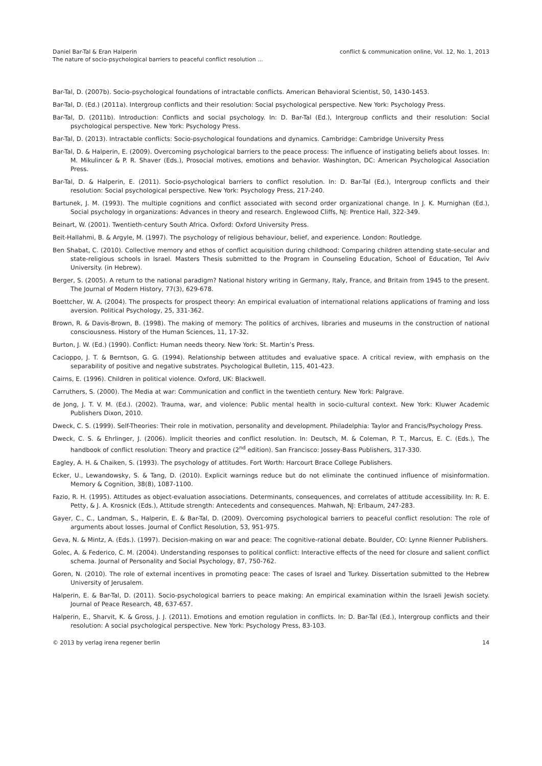Daniel Bar-Tal & Eran Halperin
The nature of socio-psychological barriers to peaceful conflict resolution ...
conflict & communication online, Vol. 12, No. 1, 2013
Bar-Tal, D. (2007b). Socio-psychological foundations of intractable conflicts. American Behavioral Scientist, 50, 1430-1453.
Bar-Tal, D. (Ed.) (2011a). Intergroup conflicts and their resolution: Social psychological perspective. New York: Psychology Press.
Bar-Tal, D. (2011b). Introduction: Conflicts and social psychology. In: D. Bar-Tal (Ed.), Intergroup conflicts and their resolution: Social psychological perspective. New York: Psychology Press.
Bar-Tal, D. (2013). Intractable conflicts: Socio-psychological foundations and dynamics. Cambridge: Cambridge University Press
Bar-Tal, D. & Halperin, E. (2009). Overcoming psychological barriers to the peace process: The influence of instigating beliefs about losses. In: M. Mikulincer & P. R. Shaver (Eds.), Prosocial motives, emotions and behavior. Washington, DC: American Psychological Association Press.
Bar-Tal, D. & Halperin, E. (2011). Socio-psychological barriers to conflict resolution. In: D. Bar-Tal (Ed.), Intergroup conflicts and their resolution: Social psychological perspective. New York: Psychology Press, 217-240.
Bartunek, J. M. (1993). The multiple cognitions and conflict associated with second order organizational change. In J. K. Murnighan (Ed.), Social psychology in organizations: Advances in theory and research. Englewood Cliffs, NJ: Prentice Hall, 322-349.
Beinart, W. (2001). Twentieth-century South Africa. Oxford: Oxford University Press.
Beit-Hallahmi, B. & Argyle, M. (1997). The psychology of religious behaviour, belief, and experience. London: Routledge.
Ben Shabat, C. (2010). Collective memory and ethos of conflict acquisition during childhood: Comparing children attending state-secular and state-religious schools in Israel. Masters Thesis submitted to the Program in Counseling Education, School of Education, Tel Aviv University. (in Hebrew).
Berger, S. (2005). A return to the national paradigm? National history writing in Germany, Italy, France, and Britain from 1945 to the present. The Journal of Modern History, 77(3), 629-678.
Boettcher, W. A. (2004). The prospects for prospect theory: An empirical evaluation of international relations applications of framing and loss aversion. Political Psychology, 25, 331-362.
Brown, R. & Davis-Brown, B. (1998). The making of memory: The politics of archives, libraries and museums in the construction of national consciousness. History of the Human Sciences, 11, 17-32.
Burton, J. W. (Ed.) (1990). Conflict: Human needs theory. New York: St. Martin’s Press.
Cacioppo, J. T. & Berntson, G. G. (1994). Relationship between attitudes and evaluative space. A critical review, with emphasis on the separability of positive and negative substrates. Psychological Bulletin, 115, 401-423.
Cairns, E. (1996). Children in political violence. Oxford, UK: Blackwell.
Carruthers, S. (2000). The Media at war: Communication and conflict in the twentieth century. New York: Palgrave.
de Jong, J. T. V. M. (Ed.). (2002). Trauma, war, and violence: Public mental health in socio-cultural context. New York: Kluwer Academic Publishers Dixon, 2010.
Dweck, C. S. (1999). Self-Theories: Their role in motivation, personality and development. Philadelphia: Taylor and Francis/Psychology Press.
Dweck, C. S. & Ehrlinger, J. (2006). Implicit theories and conflict resolution. In: Deutsch, M. & Coleman, P. T., Marcus, E. C. (Eds.), The handbook of conflict resolution: Theory and practice (2<sup>nd</sup> edition). San Francisco: Jossey-Bass Publishers, 317-330.
Eagley, A. H. & Chaiken, S. (1993). The psychology of attitudes. Fort Worth: Harcourt Brace College Publishers.
Ecker, U., Lewandowsky, S. & Tang, D. (2010). Explicit warnings reduce but do not eliminate the continued influence of misinformation. Memory & Cognition, 38(8), 1087-1100.
Fazio, R. H. (1995). Attitudes as object-evaluation associations. Determinants, consequences, and correlates of attitude accessibility. In: R. E. Petty, & J. A. Krosnick (Eds.), Attitude strength: Antecedents and consequences. Mahwah, NJ: Erlbaum, 247-283.
Gayer, C., C., Landman, S., Halperin, E. & Bar-Tal, D. (2009). Overcoming psychological barriers to peaceful conflict resolution: The role of arguments about losses. Journal of Conflict Resolution, 53, 951-975.
Geva, N. & Mintz, A. (Eds.). (1997). Decision-making on war and peace: The cognitive-rational debate. Boulder, CO: Lynne Rienner Publishers.
Golec, A. & Federico, C. M. (2004). Understanding responses to political conflict: Interactive effects of the need for closure and salient conflict schema. Journal of Personality and Social Psychology, 87, 750-762.
Goren, N. (2010). The role of external incentives in promoting peace: The cases of Israel and Turkey. Dissertation submitted to the Hebrew University of Jerusalem.
Halperin, E. & Bar-Tal, D. (2011). Socio-psychological barriers to peace making: An empirical examination within the Israeli Jewish society. Journal of Peace Research, 48, 637-657.
Halperin, E., Sharvit, K. & Gross, J. J. (2011). Emotions and emotion regulation in conflicts. In: D. Bar-Tal (Ed.), Intergroup conflicts and their resolution: A social psychological perspective. New York: Psychology Press, 83-103.
© 2013 by verlag irena regener berlin
14